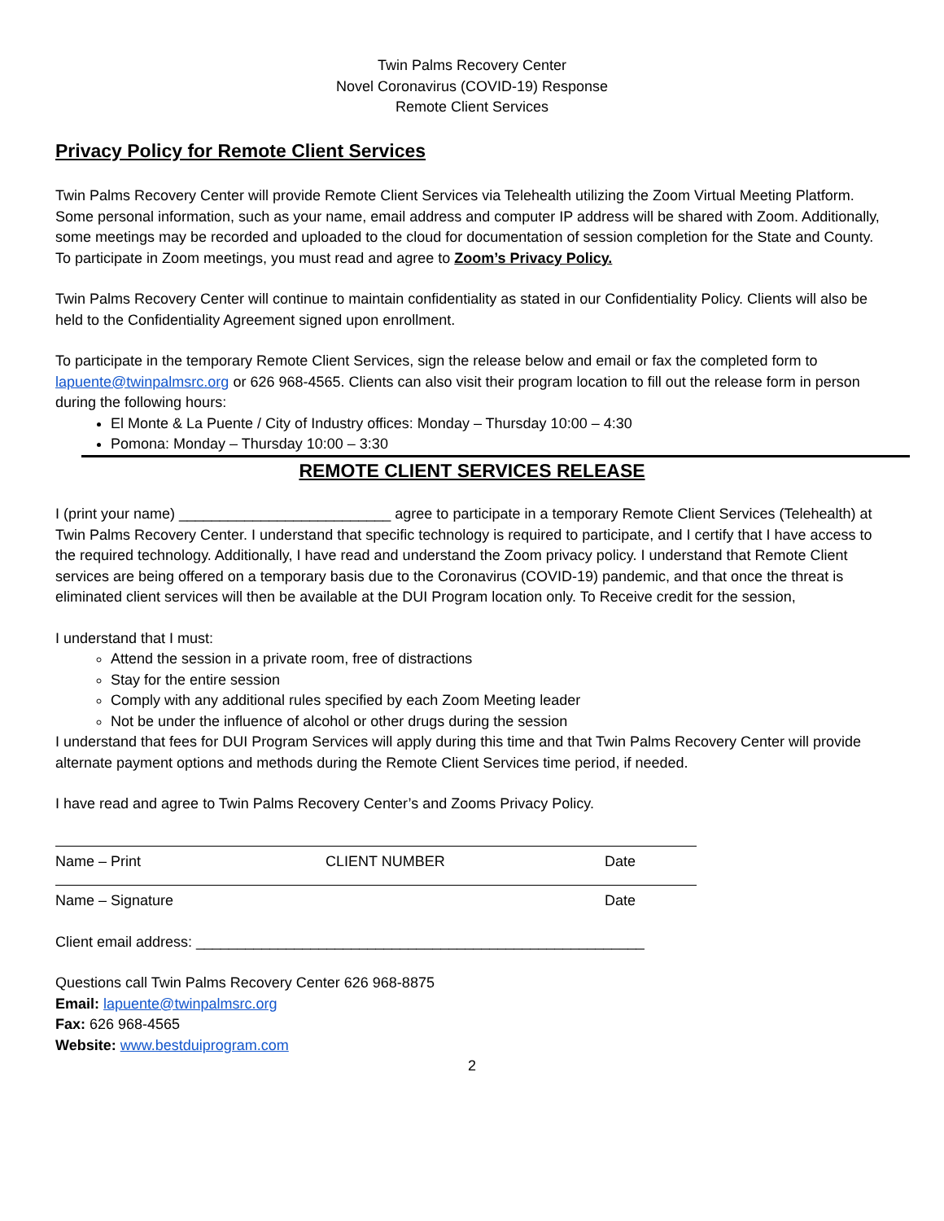Twin Palms Recovery Center
Novel Coronavirus (COVID-19) Response
Remote Client Services
Privacy Policy for Remote Client Services
Twin Palms Recovery Center will provide Remote Client Services via Telehealth utilizing the Zoom Virtual Meeting Platform. Some personal information, such as your name, email address and computer IP address will be shared with Zoom. Additionally, some meetings may be recorded and uploaded to the cloud for documentation of session completion for the State and County. To participate in Zoom meetings, you must read and agree to Zoom’s Privacy Policy.
Twin Palms Recovery Center will continue to maintain confidentiality as stated in our Confidentiality Policy. Clients will also be held to the Confidentiality Agreement signed upon enrollment.
To participate in the temporary Remote Client Services, sign the release below and email or fax the completed form to lapuente@twinpalmsrc.org or 626 968-4565. Clients can also visit their program location to fill out the release form in person during the following hours:
El Monte & La Puente / City of Industry offices: Monday – Thursday 10:00 – 4:30
Pomona: Monday – Thursday 10:00 – 3:30
REMOTE CLIENT SERVICES RELEASE
I (print your name) __________________________ agree to participate in a temporary Remote Client Services (Telehealth) at Twin Palms Recovery Center. I understand that specific technology is required to participate, and I certify that I have access to the required technology. Additionally, I have read and understand the Zoom privacy policy. I understand that Remote Client services are being offered on a temporary basis due to the Coronavirus (COVID-19) pandemic, and that once the threat is eliminated client services will then be available at the DUI Program location only. To Receive credit for the session,
I understand that I must:
Attend the session in a private room, free of distractions
Stay for the entire session
Comply with any additional rules specified by each Zoom Meeting leader
Not be under the influence of alcohol or other drugs during the session
I understand that fees for DUI Program Services will apply during this time and that Twin Palms Recovery Center will provide alternate payment options and methods during the Remote Client Services time period, if needed.
I have read and agree to Twin Palms Recovery Center’s and Zooms Privacy Policy.
Name – Print CLIENT NUMBER Date
Name – Signature Date
Client email address: _______________________________________________________
Questions call Twin Palms Recovery Center 626 968-8875
Email: lapuente@twinpalmsrc.org
Fax: 626 968-4565
Website: www.bestduiprogram.com
2